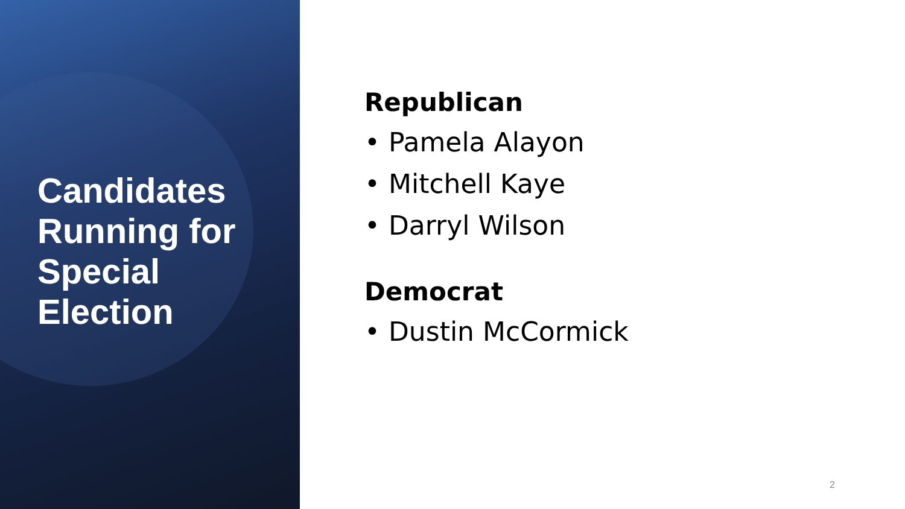Candidates
Running for
Special
Election
Republican
• Pamela Alayon
• Mitchell Kaye
• Darryl Wilson
Democrat
• Dustin McCormick
2